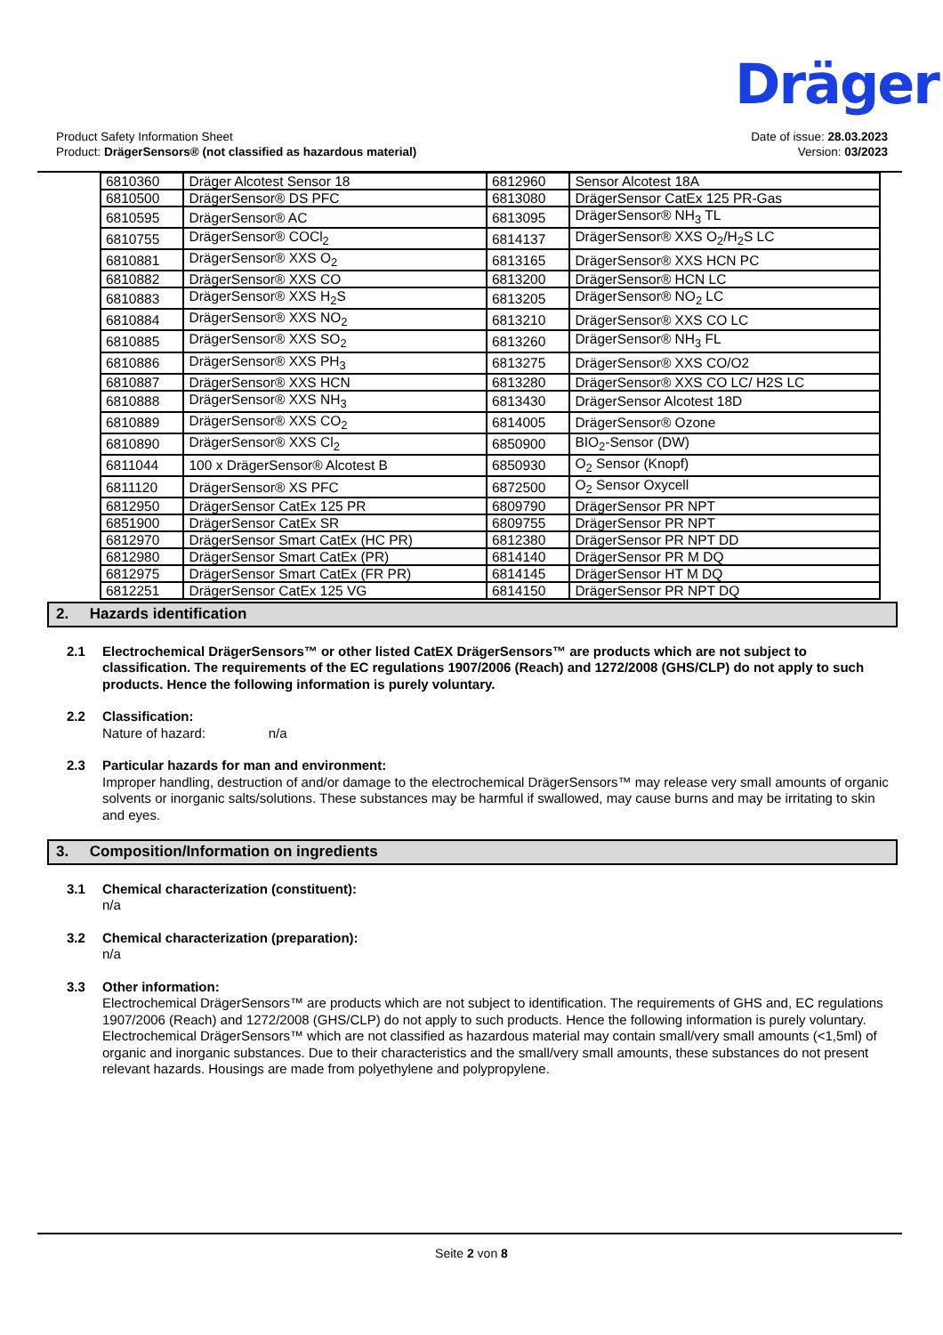Dräger
Product Safety Information Sheet
Product: DrägerSensors® (not classified as hazardous material)
Date of issue: 28.03.2023
Version: 03/2023
| 6810360 | Dräger Alcotest Sensor 18 | 6812960 | Sensor Alcotest 18A |
| 6810500 | DrägerSensor® DS PFC | 6813080 | DrägerSensor CatEx 125 PR-Gas |
| 6810595 | DrägerSensor® AC | 6813095 | DrägerSensor® NH<sub>3</sub> TL |
| 6810755 | DrägerSensor® COCl<sub>2</sub> | 6814137 | DrägerSensor® XXS O<sub>2</sub>/H<sub>2</sub>S LC |
| 6810881 | DrägerSensor® XXS O<sub>2</sub> | 6813165 | DrägerSensor® XXS HCN PC |
| 6810882 | DrägerSensor® XXS CO | 6813200 | DrägerSensor® HCN LC |
| 6810883 | DrägerSensor® XXS H<sub>2</sub>S | 6813205 | DrägerSensor® NO<sub>2</sub> LC |
| 6810884 | DrägerSensor® XXS NO<sub>2</sub> | 6813210 | DrägerSensor® XXS CO LC |
| 6810885 | DrägerSensor® XXS SO<sub>2</sub> | 6813260 | DrägerSensor® NH<sub>3</sub> FL |
| 6810886 | DrägerSensor® XXS PH<sub>3</sub> | 6813275 | DrägerSensor® XXS CO/O2 |
| 6810887 | DrägerSensor® XXS HCN | 6813280 | DrägerSensor® XXS CO LC/ H2S LC |
| 6810888 | DrägerSensor® XXS NH<sub>3</sub> | 6813430 | DrägerSensor Alcotest 18D |
| 6810889 | DrägerSensor® XXS CO<sub>2</sub> | 6814005 | DrägerSensor® Ozone |
| 6810890 | DrägerSensor® XXS Cl<sub>2</sub> | 6850900 | BIO<sub>2</sub>-Sensor (DW) |
| 6811044 | 100 x DrägerSensor® Alcotest B | 6850930 | O<sub>2</sub> Sensor (Knopf) |
| 6811120 | DrägerSensor® XS PFC | 6872500 | O<sub>2</sub> Sensor Oxycell |
| 6812950 | DrägerSensor CatEx 125 PR | 6809790 | DrägerSensor PR NPT |
| 6851900 | DrägerSensor CatEx SR | 6809755 | DrägerSensor PR NPT |
| 6812970 | DrägerSensor Smart CatEx (HC PR) | 6812380 | DrägerSensor PR NPT DD |
| 6812980 | DrägerSensor Smart CatEx (PR) | 6814140 | DrägerSensor PR M DQ |
| 6812975 | DrägerSensor Smart CatEx (FR PR) | 6814145 | DrägerSensor HT M DQ |
| 6812251 | DrägerSensor CatEx 125 VG | 6814150 | DrägerSensor PR NPT DQ |
2. Hazards identification
2.1 Electrochemical DrägerSensors™ or other listed CatEX DrägerSensors™ are products which are not subject to classification. The requirements of the EC regulations 1907/2006 (Reach) and 1272/2008 (GHS/CLP) do not apply to such products. Hence the following information is purely voluntary.
2.2 Classification:
Nature of hazard: n/a
2.3 Particular hazards for man and environment:
Improper handling, destruction of and/or damage to the electrochemical DrägerSensors™ may release very small amounts of organic solvents or inorganic salts/solutions. These substances may be harmful if swallowed, may cause burns and may be irritating to skin and eyes.
3. Composition/Information on ingredients
3.1 Chemical characterization (constituent):
n/a
3.2 Chemical characterization (preparation):
n/a
3.3 Other information:
Electrochemical DrägerSensors™ are products which are not subject to identification. The requirements of GHS and, EC regulations 1907/2006 (Reach) and 1272/2008 (GHS/CLP) do not apply to such products. Hence the following information is purely voluntary.
Electrochemical DrägerSensors™ which are not classified as hazardous material may contain small/very small amounts (<1,5ml) of organic and inorganic substances. Due to their characteristics and the small/very small amounts, these substances do not present relevant hazards. Housings are made from polyethylene and polypropylene.
Seite 2 von 8